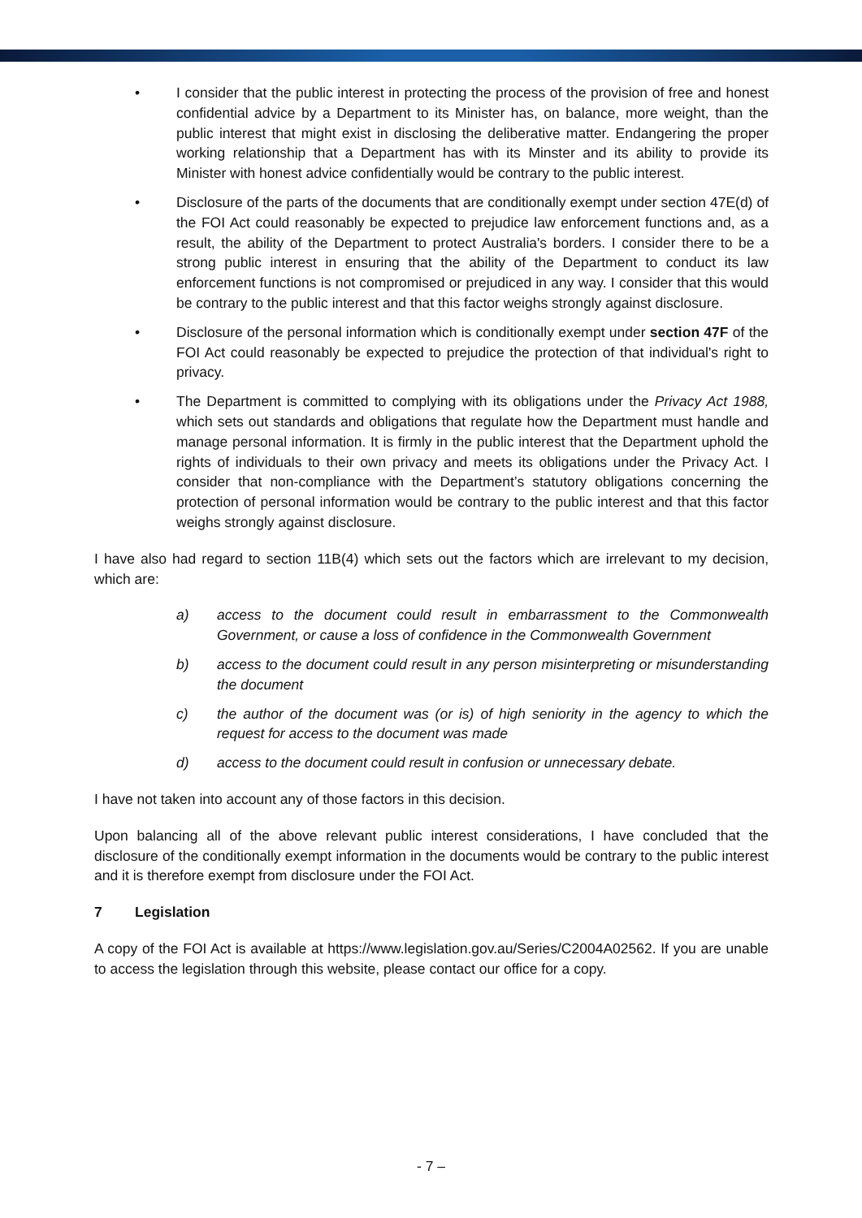• I consider that the public interest in protecting the process of the provision of free and honest confidential advice by a Department to its Minister has, on balance, more weight, than the public interest that might exist in disclosing the deliberative matter. Endangering the proper working relationship that a Department has with its Minster and its ability to provide its Minister with honest advice confidentially would be contrary to the public interest.
• Disclosure of the parts of the documents that are conditionally exempt under section 47E(d) of the FOI Act could reasonably be expected to prejudice law enforcement functions and, as a result, the ability of the Department to protect Australia's borders. I consider there to be a strong public interest in ensuring that the ability of the Department to conduct its law enforcement functions is not compromised or prejudiced in any way. I consider that this would be contrary to the public interest and that this factor weighs strongly against disclosure.
• Disclosure of the personal information which is conditionally exempt under section 47F of the FOI Act could reasonably be expected to prejudice the protection of that individual's right to privacy.
• The Department is committed to complying with its obligations under the Privacy Act 1988, which sets out standards and obligations that regulate how the Department must handle and manage personal information. It is firmly in the public interest that the Department uphold the rights of individuals to their own privacy and meets its obligations under the Privacy Act. I consider that non-compliance with the Department’s statutory obligations concerning the protection of personal information would be contrary to the public interest and that this factor weighs strongly against disclosure.
I have also had regard to section 11B(4) which sets out the factors which are irrelevant to my decision, which are:
a) access to the document could result in embarrassment to the Commonwealth Government, or cause a loss of confidence in the Commonwealth Government
b) access to the document could result in any person misinterpreting or misunderstanding the document
c) the author of the document was (or is) of high seniority in the agency to which the request for access to the document was made
d) access to the document could result in confusion or unnecessary debate.
I have not taken into account any of those factors in this decision.
Upon balancing all of the above relevant public interest considerations, I have concluded that the disclosure of the conditionally exempt information in the documents would be contrary to the public interest and it is therefore exempt from disclosure under the FOI Act.
7 Legislation
A copy of the FOI Act is available at https://www.legislation.gov.au/Series/C2004A02562. If you are unable to access the legislation through this website, please contact our office for a copy.
- 7 –